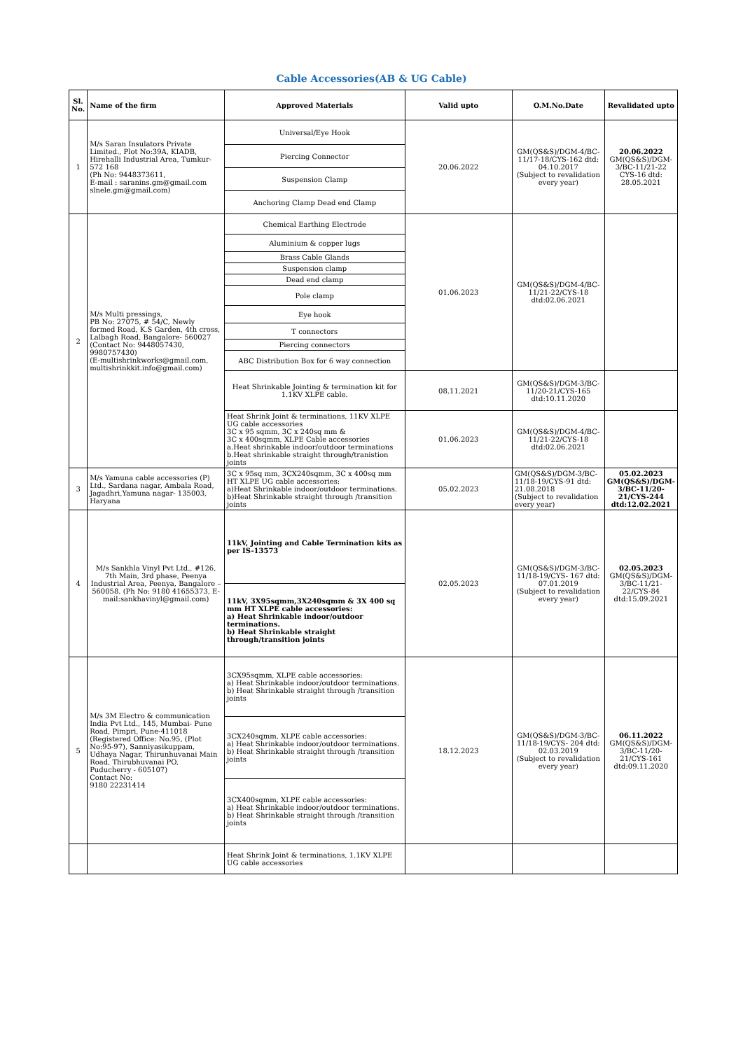Cable Accessories(AB & UG Cable)
| Sl. No. | Name of the firm | Approved Materials | Valid upto | O.M.No.Date | Revalidated upto |
| --- | --- | --- | --- | --- | --- |
| 1 | M/s Saran Insulators Private Limited., Plot No:39A, KIADB, Hirehalli Industrial Area, Tumkur-572 168 (Ph No: 9448373611, E-mail : saranins.gm@gmail.com slnele.gm@gmail.com) | Universal/Eye Hook | 20.06.2022 | GM(QS&S)/DGM-4/BC-11/17-18/CYS-162 dtd: 04.10.2017 (Subject to revalidation every year) | 20.06.2022 GM(QS&S)/DGM-3/BC-11/21-22 CYS-16 dtd: 28.05.2021 |
| | | Piercing Connector | | | |
| | | Suspension Clamp | | | |
| | | Anchoring Clamp Dead end Clamp | | | |
| 2 | M/s Multi pressings, PB No: 27075, # 54/C, Newly formed Road, K.S Garden, 4th cross, Lalbagh Road, Bangalore- 560027 (Contact No: 9448057430, 9980757430) (E-multishrinkworks@gmail.com, multishrinkkit.info@gmail.com) | Chemical Earthing Electrode | 01.06.2023 | GM(QS&S)/DGM-4/BC-11/21-22/CYS-18 dtd:02.06.2021 | |
| | | Aluminium & copper lugs | | | |
| | | Brass Cable Glands | | | |
| | | Suspension clamp | | | |
| | | Dead end clamp | | | |
| | | Pole clamp | | | |
| | | Eye hook | | | |
| | | T connectors | | | |
| | | Piercing connectors | | | |
| | | ABC Distribution Box for 6 way connection | | | |
| | | Heat Shrinkable Jointing & termination kit for 1.1KV XLPE cable. | 08.11.2021 | GM(QS&S)/DGM-3/BC-11/20-21/CYS-165 dtd:10.11.2020 | |
| | | Heat Shrink Joint & terminations, 11KV XLPE UG cable accessories 3C x 95 sqmm, 3C x 240sq mm & 3C x 400sqmm, XLPE Cable accessories a.Heat shrinkable indoor/outdoor terminations b.Heat shrinkable straight through/tranistion joints | 01.06.2023 | GM(QS&S)/DGM-4/BC-11/21-22/CYS-18 dtd:02.06.2021 | |
| 3 | M/s Yamuna cable accessories (P) Ltd., Sardana nagar, Ambala Road, Jagadhri,Yamuna nagar- 135003, Haryana | 3C x 95sq mm, 3CX240sqmm, 3C x 400sq mm HT XLPE UG cable accessories: a)Heat Shrinkable indoor/outdoor terminations. b)Heat Shrinkable straight through /transition joints | 05.02.2023 | GM(QS&S)/DGM-3/BC-11/18-19/CYS-91 dtd: 21.08.2018 (Subject to revalidation every year) | 05.02.2023 GM(QS&S)/DGM-3/BC-11/20-21/CYS-244 dtd:12.02.2021 |
| 4 | M/s Sankhla Vinyl Pvt Ltd., #126, 7th Main, 3rd phase, Peenya Industrial Area, Peenya, Bangalore – 560058. (Ph No: 9180 41655373, E-mail:sankhavinyl@gmail.com) | 11kV, Jointing and Cable Termination kits as per IS-13573 | 02.05.2023 | GM(QS&S)/DGM-3/BC-11/18-19/CYS- 167 dtd: 07.01.2019 (Subject to revalidation every year) | 02.05.2023 GM(QS&S)/DGM-3/BC-11/21-22/CYS-84 dtd:15.09.2021 |
| | | 11kV, 3X95sqmm,3X240sqmm & 3X 400 sq mm HT XLPE cable accessories: a) Heat Shrinkable indoor/outdoor terminations. b) Heat Shrinkable straight through/transition joints | | | |
| 5 | M/s 3M Electro & communication India Pvt Ltd., 145, Mumbai- Pune Road, Pimpri, Pune-411018 (Registered Office: No.95, (Plot No:95-97), Sanniyasikuppam, Udhaya Nagar, Thirunhuvanai Main Road, Thirubhuvanai PO, Puducherry - 605107) Contact No: 9180 22231414 | 3CX95sqmm, XLPE cable accessories: a) Heat Shrinkable indoor/outdoor terminations. b) Heat Shrinkable straight through /transition joints | 18.12.2023 | GM(QS&S)/DGM-3/BC-11/18-19/CYS- 204 dtd: 02.03.2019 (Subject to revalidation every year) | 06.11.2022 GM(QS&S)/DGM-3/BC-11/20-21/CYS-161 dtd:09.11.2020 |
| | | 3CX240sqmm, XLPE cable accessories: a) Heat Shrinkable indoor/outdoor terminations. b) Heat Shrinkable straight through /transition joints | | | |
| | | 3CX400sqmm, XLPE cable accessories: a) Heat Shrinkable indoor/outdoor terminations. b) Heat Shrinkable straight through /transition joints | | | |
| | | Heat Shrink Joint & terminations, 1.1KV XLPE UG cable accessories | | | |